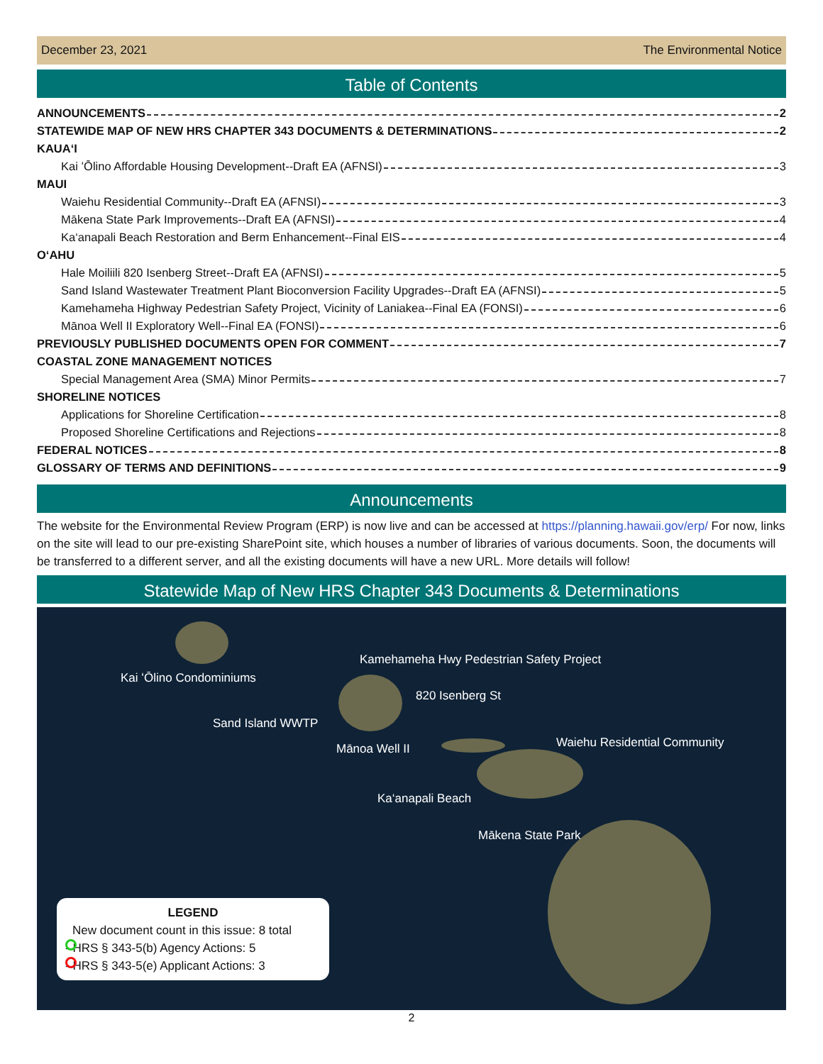December 23, 2021 The Environmental Notice
Table of Contents
ANNOUNCEMENTS 2
STATEWIDE MAP OF NEW HRS CHAPTER 343 DOCUMENTS & DETERMINATIONS 2
KAUA‘I
Kai ʻŌlino Affordable Housing Development--Draft EA (AFNSI) 3
MAUI
Waiehu Residential Community--Draft EA (AFNSI) 3
Mākena State Park Improvements--Draft EA (AFNSI) 4
Ka‘anapali Beach Restoration and Berm Enhancement--Final EIS 4
O‘AHU
Hale Moiliili 820 Isenberg Street--Draft EA (AFNSI) 5
Sand Island Wastewater Treatment Plant Bioconversion Facility Upgrades--Draft EA (AFNSI) 5
Kamehameha Highway Pedestrian Safety Project, Vicinity of Laniakea--Final EA (FONSI) 6
Mānoa Well II Exploratory Well--Final EA (FONSI) 6
PREVIOUSLY PUBLISHED DOCUMENTS OPEN FOR COMMENT 7
COASTAL ZONE MANAGEMENT NOTICES
Special Management Area (SMA) Minor Permits 7
SHORELINE NOTICES
Applications for Shoreline Certification 8
Proposed Shoreline Certifications and Rejections 8
FEDERAL NOTICES 8
GLOSSARY OF TERMS AND DEFINITIONS 9
Announcements
The website for the Environmental Review Program (ERP) is now live and can be accessed at https://planning.hawaii.gov/erp/ For now, links on the site will lead to our pre-existing SharePoint site, which houses a number of libraries of various documents. Soon, the documents will be transferred to a different server, and all the existing documents will have a new URL. More details will follow!
Statewide Map of New HRS Chapter 343 Documents & Determinations
Kai ʻŌlino Condominiums
Kamehameha Hwy Pedestrian Safety Project
820 Isenberg St
Sand Island WWTP
Mānoa Well II Waiehu Residential Community
Ka‘anapali Beach
Mākena State Park
LEGEND
New document count in this issue: 8 total
- HRS § 343-5(b) Agency Actions: 5
- HRS § 343-5(e) Applicant Actions: 3
2